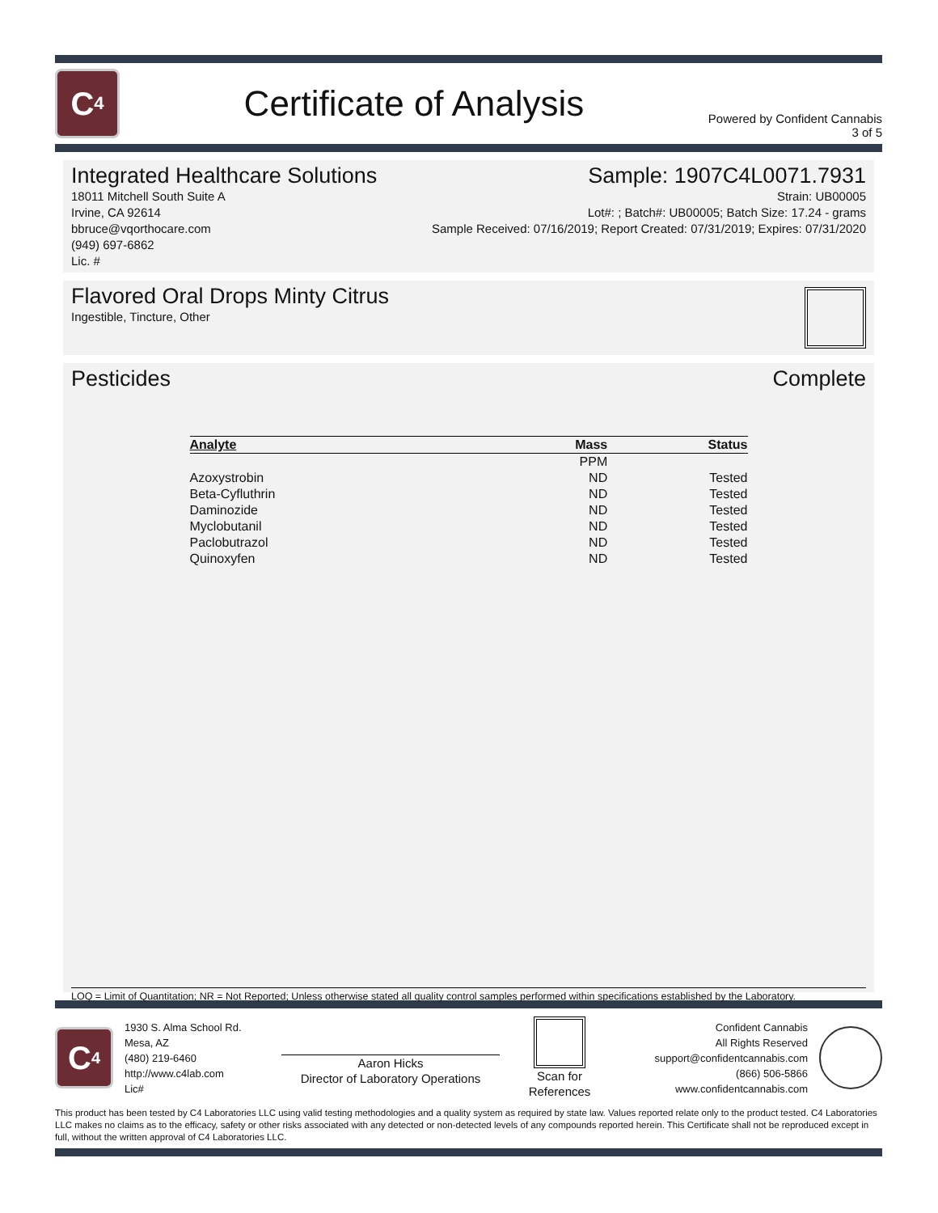C<sub>4</sub>
Certificate of Analysis
Powered by Confident Cannabis
3 of 5
Integrated Healthcare Solutions
18011 Mitchell South Suite A
Irvine, CA 92614
bbruce@vqorthocare.com
(949) 697-6862
Lic. #
Sample: 1907C4L0071.7931
Strain: UB00005
Lot#: ; Batch#: UB00005; Batch Size: 17.24 - grams
Sample Received: 07/16/2019; Report Created: 07/31/2019; Expires: 07/31/2020
Flavored Oral Drops Minty Citrus
Ingestible, Tincture, Other
Pesticides Complete
| Analyte | Mass | Status |
| --- | --- | --- |
| | PPM | |
| Azoxystrobin | ND | Tested |
| Beta-Cyfluthrin | ND | Tested |
| Daminozide | ND | Tested |
| Myclobutanil | ND | Tested |
| Paclobutrazol | ND | Tested |
| Quinoxyfen | ND | Tested |
LOQ = Limit of Quantitation; NR = Not Reported; Unless otherwise stated all quality control samples performed within specifications established by the Laboratory.
C<sub>4</sub>
1930 S. Alma School Rd.
Mesa, AZ
(480) 219-6460
http://www.c4lab.com
Lic#
Aaron Hicks
Director of Laboratory Operations
Scan for
References
Confident Cannabis
All Rights Reserved
support@confidentcannabis.com
(866) 506-5866
www.confidentcannabis.com
This product has been tested by C4 Laboratories LLC using valid testing methodologies and a quality system as required by state law. Values reported relate only to the product tested. C4 Laboratories LLC makes no claims as to the efficacy, safety or other risks associated with any detected or non-detected levels of any compounds reported herein. This Certificate shall not be reproduced except in full, without the written approval of C4 Laboratories LLC.